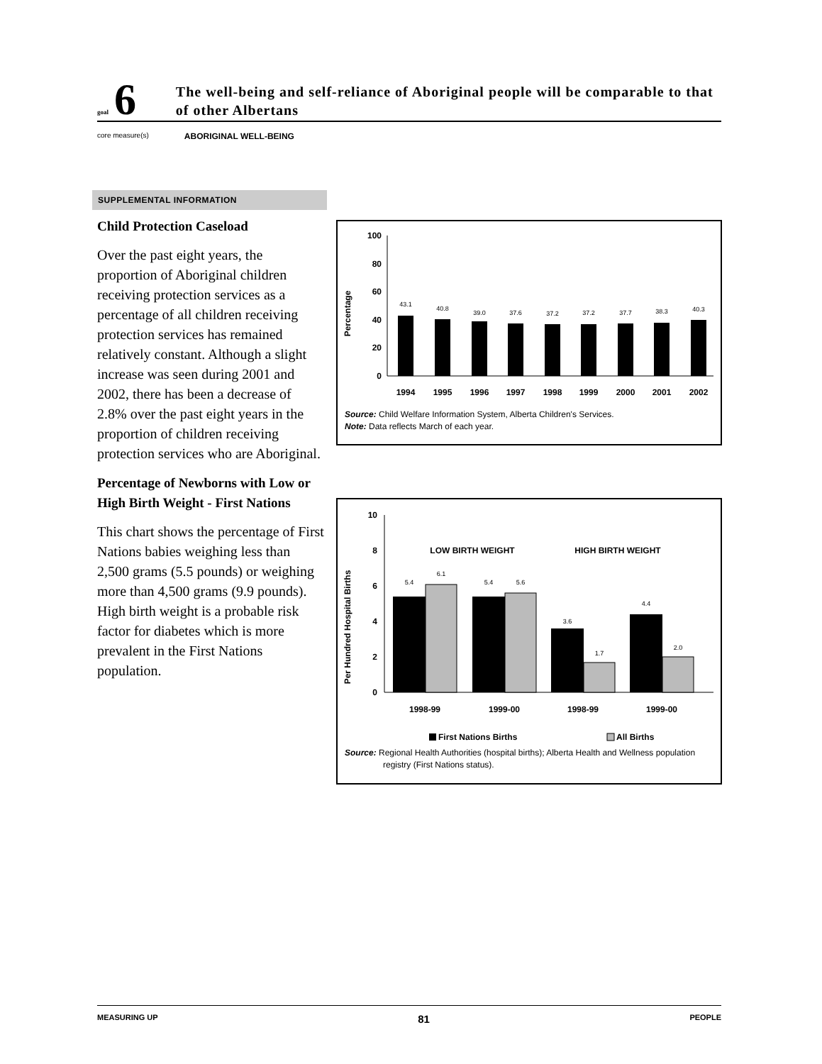goal 6
The well-being and self-reliance of Aboriginal people will be comparable to that of other Albertans
core measure(s) ABORIGINAL WELL-BEING
SUPPLEMENTAL INFORMATION
Child Protection Caseload
Over the past eight years, the proportion of Aboriginal children receiving protection services as a percentage of all children receiving protection services has remained relatively constant. Although a slight increase was seen during 2001 and 2002, there has been a decrease of 2.8% over the past eight years in the proportion of children receiving protection services who are Aboriginal.
Percentage of Newborns with Low or High Birth Weight - First Nations
This chart shows the percentage of First Nations babies weighing less than 2,500 grams (5.5 pounds) or weighing more than 4,500 grams (9.9 pounds). High birth weight is a probable risk factor for diabetes which is more prevalent in the First Nations population.
Percentage
100
80
60
40
20
0
43.1
40.8
39.0
37.6
37.2
37.2
37.7
38.3
40.3
1994
1995
1996
1997
1998
1999
2000
2001
2002
Source: Child Welfare Information System, Alberta Children's Services.
Note: Data reflects March of each year.
Per Hundred Hospital Births
10
8
6
4
2
0
LOW BIRTH WEIGHT
HIGH BIRTH WEIGHT
5.4
6.1
5.4
5.6
3.6
1.7
4.4
2.0
1998-99
1999-00
1998-99
1999-00
First Nations Births
All Births
Source: Regional Health Authorities (hospital births); Alberta Health and Wellness population registry (First Nations status).
MEASURING UP 81 PEOPLE